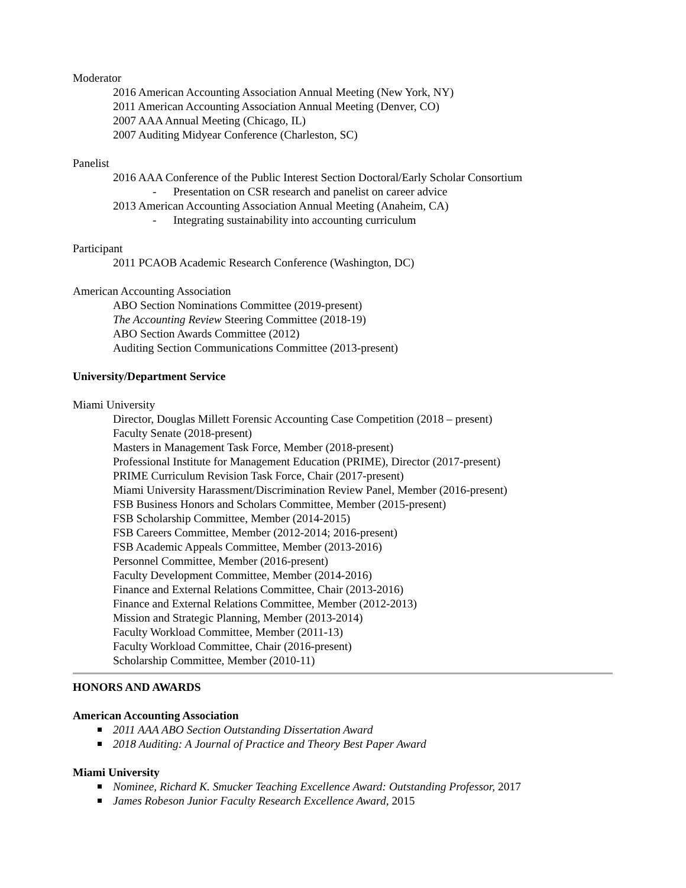Moderator
2016 American Accounting Association Annual Meeting (New York, NY)
2011 American Accounting Association Annual Meeting (Denver, CO)
2007 AAA Annual Meeting (Chicago, IL)
2007 Auditing Midyear Conference (Charleston, SC)
Panelist
2016 AAA Conference of the Public Interest Section Doctoral/Early Scholar Consortium
- Presentation on CSR research and panelist on career advice
2013 American Accounting Association Annual Meeting (Anaheim, CA)
- Integrating sustainability into accounting curriculum
Participant
2011 PCAOB Academic Research Conference (Washington, DC)
American Accounting Association
ABO Section Nominations Committee (2019-present)
The Accounting Review Steering Committee (2018-19)
ABO Section Awards Committee (2012)
Auditing Section Communications Committee (2013-present)
University/Department Service
Miami University
Director, Douglas Millett Forensic Accounting Case Competition (2018 – present)
Faculty Senate (2018-present)
Masters in Management Task Force, Member (2018-present)
Professional Institute for Management Education (PRIME), Director (2017-present)
PRIME Curriculum Revision Task Force, Chair (2017-present)
Miami University Harassment/Discrimination Review Panel, Member (2016-present)
FSB Business Honors and Scholars Committee, Member (2015-present)
FSB Scholarship Committee, Member (2014-2015)
FSB Careers Committee, Member (2012-2014; 2016-present)
FSB Academic Appeals Committee, Member (2013-2016)
Personnel Committee, Member (2016-present)
Faculty Development Committee, Member (2014-2016)
Finance and External Relations Committee, Chair (2013-2016)
Finance and External Relations Committee, Member (2012-2013)
Mission and Strategic Planning, Member (2013-2014)
Faculty Workload Committee, Member (2011-13)
Faculty Workload Committee, Chair (2016-present)
Scholarship Committee, Member (2010-11)
HONORS AND AWARDS
American Accounting Association
2011 AAA ABO Section Outstanding Dissertation Award
2018 Auditing: A Journal of Practice and Theory Best Paper Award
Miami University
Nominee, Richard K. Smucker Teaching Excellence Award: Outstanding Professor, 2017
James Robeson Junior Faculty Research Excellence Award, 2015